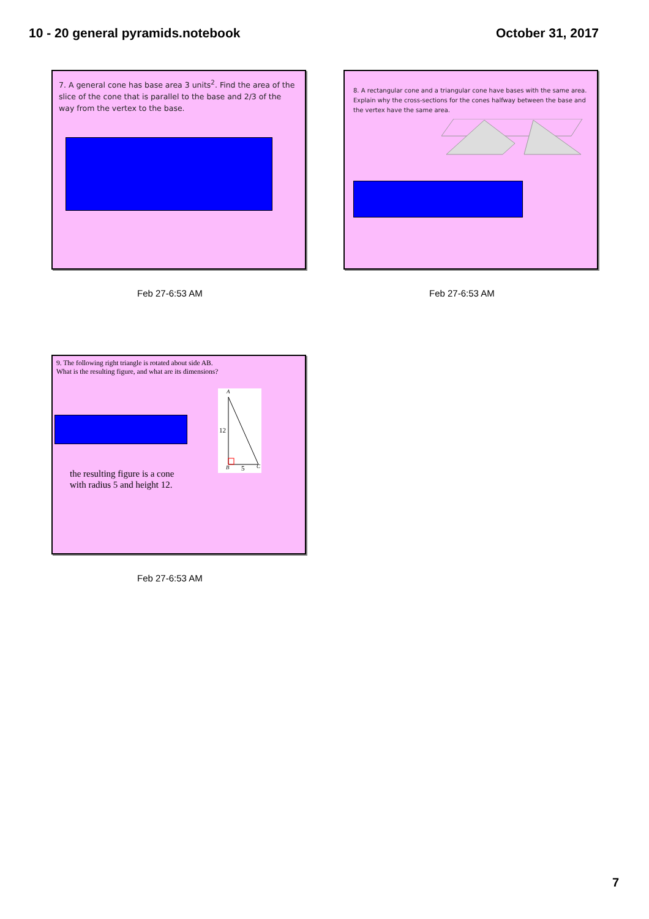10 - 20 general pyramids.notebook October 31, 2017
7. A general cone has base area 3 units<sup>2</sup>. Find the area of the slice of the cone that is parallel to the base and 2/3 of the way from the vertex to the base.
Feb 27-6:53 AM
8. A rectangular cone and a triangular cone have bases with the same area. Explain why the cross-sections for the cones halfway between the base and the vertex have the same area.
Feb 27-6:53 AM
9. The following right triangle is rotated about side AB.
What is the resulting figure, and what are its dimensions?
A
12
B 5 C
the resulting figure is a cone
with radius 5 and height 12.
Feb 27-6:53 AM
7